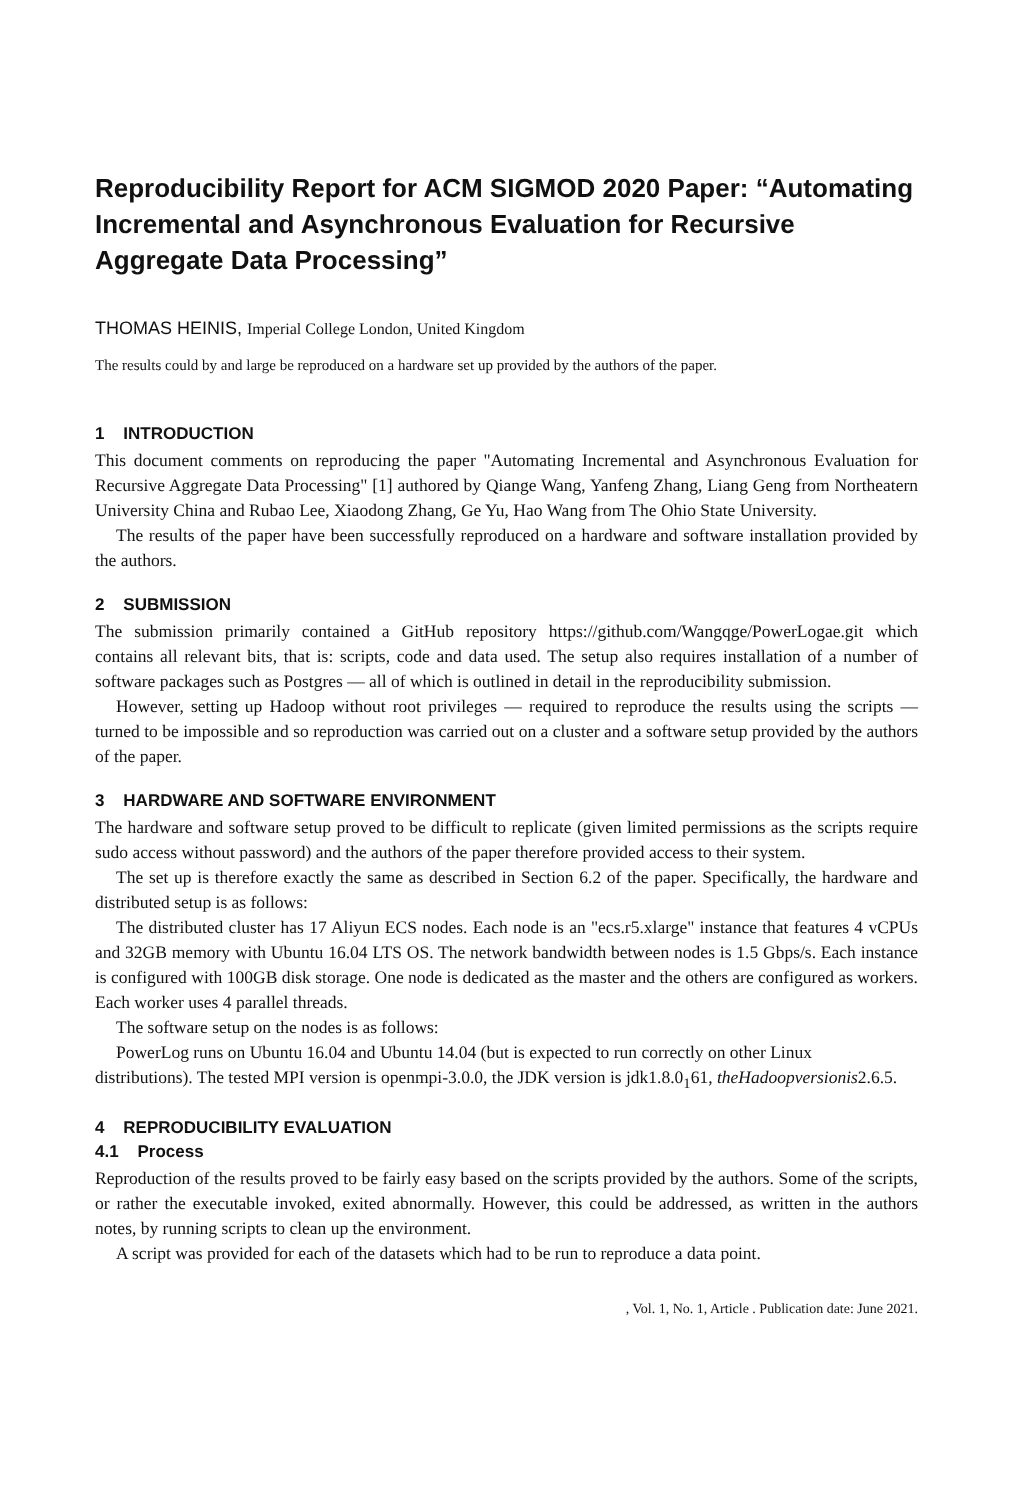Reproducibility Report for ACM SIGMOD 2020 Paper: “Automating Incremental and Asynchronous Evaluation for Recursive Aggregate Data Processing”
THOMAS HEINIS, Imperial College London, United Kingdom
The results could by and large be reproduced on a hardware set up provided by the authors of the paper.
1 INTRODUCTION
This document comments on reproducing the paper "Automating Incremental and Asynchronous Evaluation for Recursive Aggregate Data Processing" [1] authored by Qiange Wang, Yanfeng Zhang, Liang Geng from Northeatern University China and Rubao Lee, Xiaodong Zhang, Ge Yu, Hao Wang from The Ohio State University.
The results of the paper have been successfully reproduced on a hardware and software installation provided by the authors.
2 SUBMISSION
The submission primarily contained a GitHub repository https://github.com/Wangqge/PowerLogae.git which contains all relevant bits, that is: scripts, code and data used. The setup also requires installation of a number of software packages such as Postgres — all of which is outlined in detail in the reproducibility submission.
However, setting up Hadoop without root privileges — required to reproduce the results using the scripts — turned to be impossible and so reproduction was carried out on a cluster and a software setup provided by the authors of the paper.
3 HARDWARE AND SOFTWARE ENVIRONMENT
The hardware and software setup proved to be difficult to replicate (given limited permissions as the scripts require sudo access without password) and the authors of the paper therefore provided access to their system.
The set up is therefore exactly the same as described in Section 6.2 of the paper. Specifically, the hardware and distributed setup is as follows:
The distributed cluster has 17 Aliyun ECS nodes. Each node is an "ecs.r5.xlarge" instance that features 4 vCPUs and 32GB memory with Ubuntu 16.04 LTS OS. The network bandwidth between nodes is 1.5 Gbps/s. Each instance is configured with 100GB disk storage. One node is dedicated as the master and the others are configured as workers. Each worker uses 4 parallel threads.
The software setup on the nodes is as follows:
PowerLog runs on Ubuntu 16.04 and Ubuntu 14.04 (but is expected to run correctly on other Linux
distributions). The tested MPI version is openmpi-3.0.0, the JDK version is jdk1.8.0<sub>1</sub>61, theHadoopversionis2.6.5.
4 REPRODUCIBILITY EVALUATION
4.1 Process
Reproduction of the results proved to be fairly easy based on the scripts provided by the authors. Some of the scripts, or rather the executable invoked, exited abnormally. However, this could be addressed, as written in the authors notes, by running scripts to clean up the environment.
A script was provided for each of the datasets which had to be run to reproduce a data point.
, Vol. 1, No. 1, Article . Publication date: June 2021.